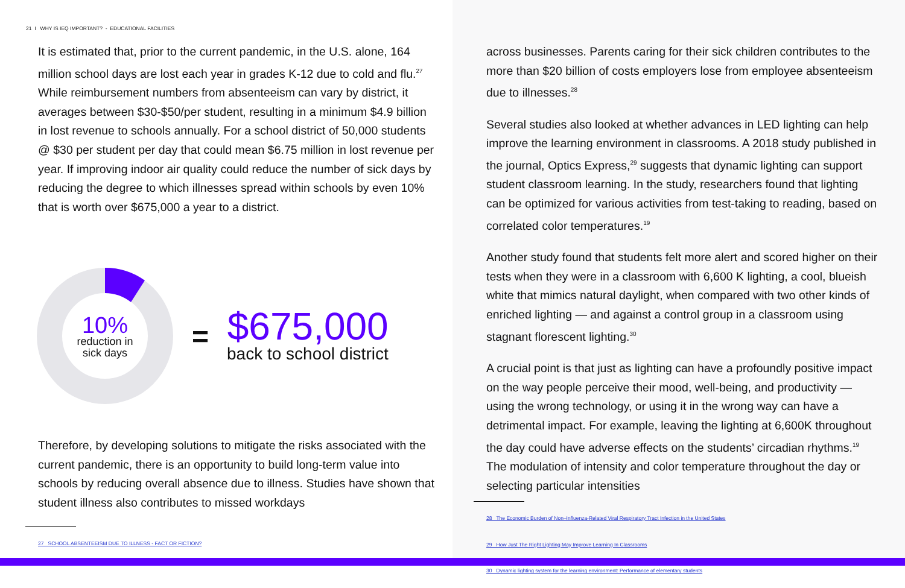21 I WHY IS IEQ IMPORTANT? - EDUCATIONAL FACILITIES
It is estimated that, prior to the current pandemic, in the U.S. alone, 164 million school days are lost each year in grades K-12 due to cold and flu.<sup>27</sup> While reimbursement numbers from absenteeism can vary by district, it averages between $30-$50/per student, resulting in a minimum $4.9 billion in lost revenue to schools annually. For a school district of 50,000 students @ $30 per student per day that could mean $6.75 million in lost revenue per year. If improving indoor air quality could reduce the number of sick days by reducing the degree to which illnesses spread within schools by even 10% that is worth over $675,000 a year to a district.
10%
reduction in
sick days
=
$675,000
back to school district
Therefore, by developing solutions to mitigate the risks associated with the current pandemic, there is an opportunity to build long-term value into schools by reducing overall absence due to illness. Studies have shown that student illness also contributes to missed workdays
27 SCHOOL ABSENTEEISM DUE TO ILLNESS - FACT OR FICTION?
across businesses. Parents caring for their sick children contributes to the more than $20 billion of costs employers lose from employee absenteeism due to illnesses.<sup>28</sup>
Several studies also looked at whether advances in LED lighting can help improve the learning environment in classrooms. A 2018 study published in the journal, Optics Express,<sup>29</sup> suggests that dynamic lighting can support student classroom learning. In the study, researchers found that lighting can be optimized for various activities from test-taking to reading, based on correlated color temperatures.<sup>19</sup>
Another study found that students felt more alert and scored higher on their tests when they were in a classroom with 6,600 K lighting, a cool, blueish white that mimics natural daylight, when compared with two other kinds of enriched lighting — and against a control group in a classroom using stagnant florescent lighting.<sup>30</sup>
A crucial point is that just as lighting can have a profoundly positive impact on the way people perceive their mood, well-being, and productivity — using the wrong technology, or using it in the wrong way can have a detrimental impact. For example, leaving the lighting at 6,600K throughout the day could have adverse effects on the students’ circadian rhythms.<sup>19</sup> The modulation of intensity and color temperature throughout the day or selecting particular intensities
28 The Economic Burden of Non–Influenza-Related Viral Respiratory Tract Infection in the United States
29 How Just The Right Lighting May Improve Learning In Classrooms
30 Dynamic lighting system for the learning environment: Performance of elementary students